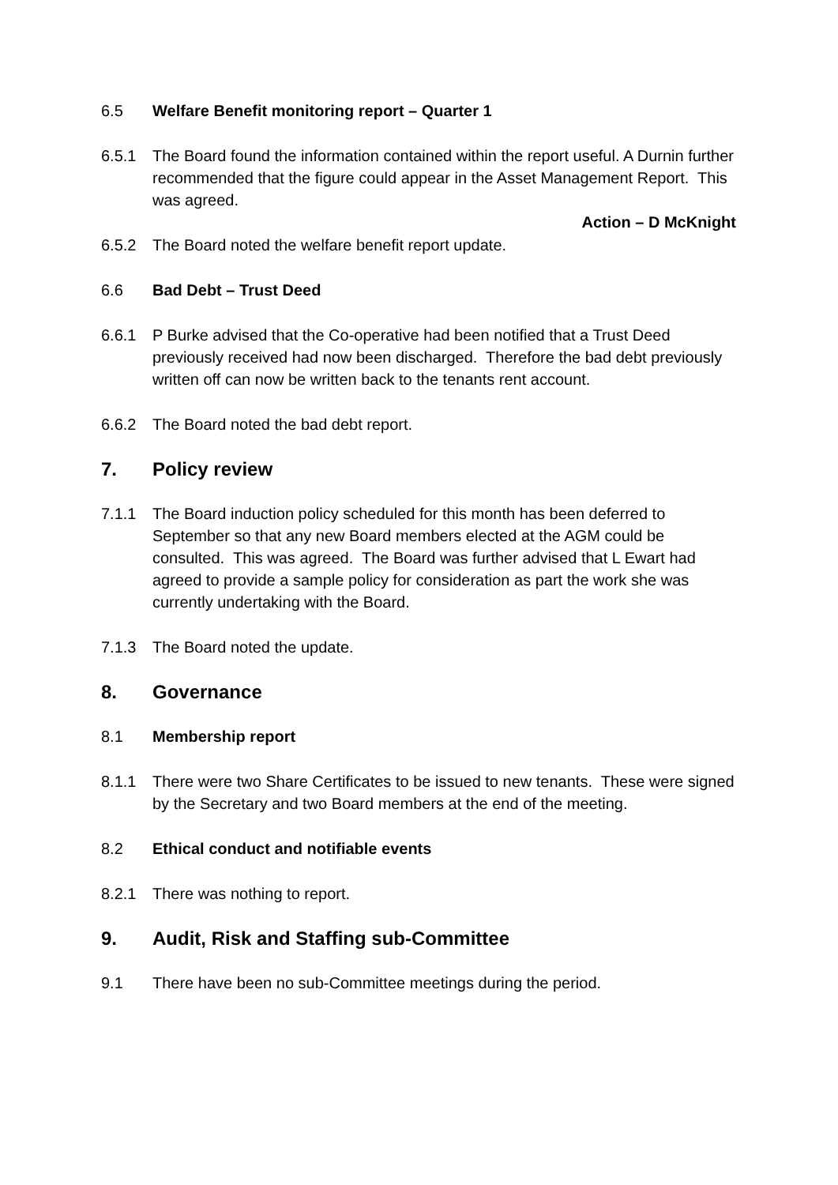6.5 Welfare Benefit monitoring report – Quarter 1
6.5.1 The Board found the information contained within the report useful. A Durnin further recommended that the figure could appear in the Asset Management Report. This was agreed.
Action – D McKnight
6.5.2 The Board noted the welfare benefit report update.
6.6 Bad Debt – Trust Deed
6.6.1 P Burke advised that the Co-operative had been notified that a Trust Deed previously received had now been discharged. Therefore the bad debt previously written off can now be written back to the tenants rent account.
6.6.2 The Board noted the bad debt report.
7. Policy review
7.1.1 The Board induction policy scheduled for this month has been deferred to September so that any new Board members elected at the AGM could be consulted. This was agreed. The Board was further advised that L Ewart had agreed to provide a sample policy for consideration as part the work she was currently undertaking with the Board.
7.1.3 The Board noted the update.
8. Governance
8.1 Membership report
8.1.1 There were two Share Certificates to be issued to new tenants. These were signed by the Secretary and two Board members at the end of the meeting.
8.2 Ethical conduct and notifiable events
8.2.1 There was nothing to report.
9. Audit, Risk and Staffing sub-Committee
9.1 There have been no sub-Committee meetings during the period.